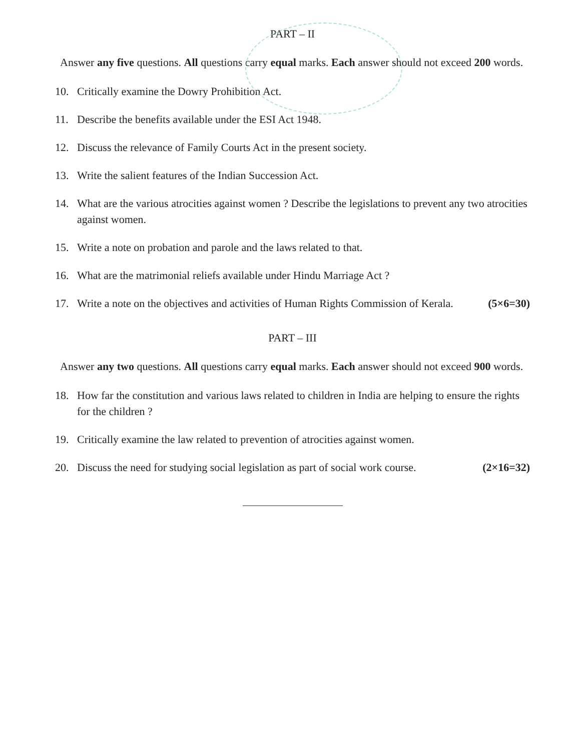PART – II
Answer any five questions. All questions carry equal marks. Each answer should not exceed 200 words.
10. Critically examine the Dowry Prohibition Act.
11. Describe the benefits available under the ESI Act 1948.
12. Discuss the relevance of Family Courts Act in the present society.
13. Write the salient features of the Indian Succession Act.
14. What are the various atrocities against women ? Describe the legislations to prevent any two atrocities against women.
15. Write a note on probation and parole and the laws related to that.
16. What are the matrimonial reliefs available under Hindu Marriage Act ?
17. Write a note on the objectives and activities of Human Rights Commission of Kerala. (5×6=30)
PART – III
Answer any two questions. All questions carry equal marks. Each answer should not exceed 900 words.
18. How far the constitution and various laws related to children in India are helping to ensure the rights for the children ?
19. Critically examine the law related to prevention of atrocities against women.
20. Discuss the need for studying social legislation as part of social work course. (2×16=32)